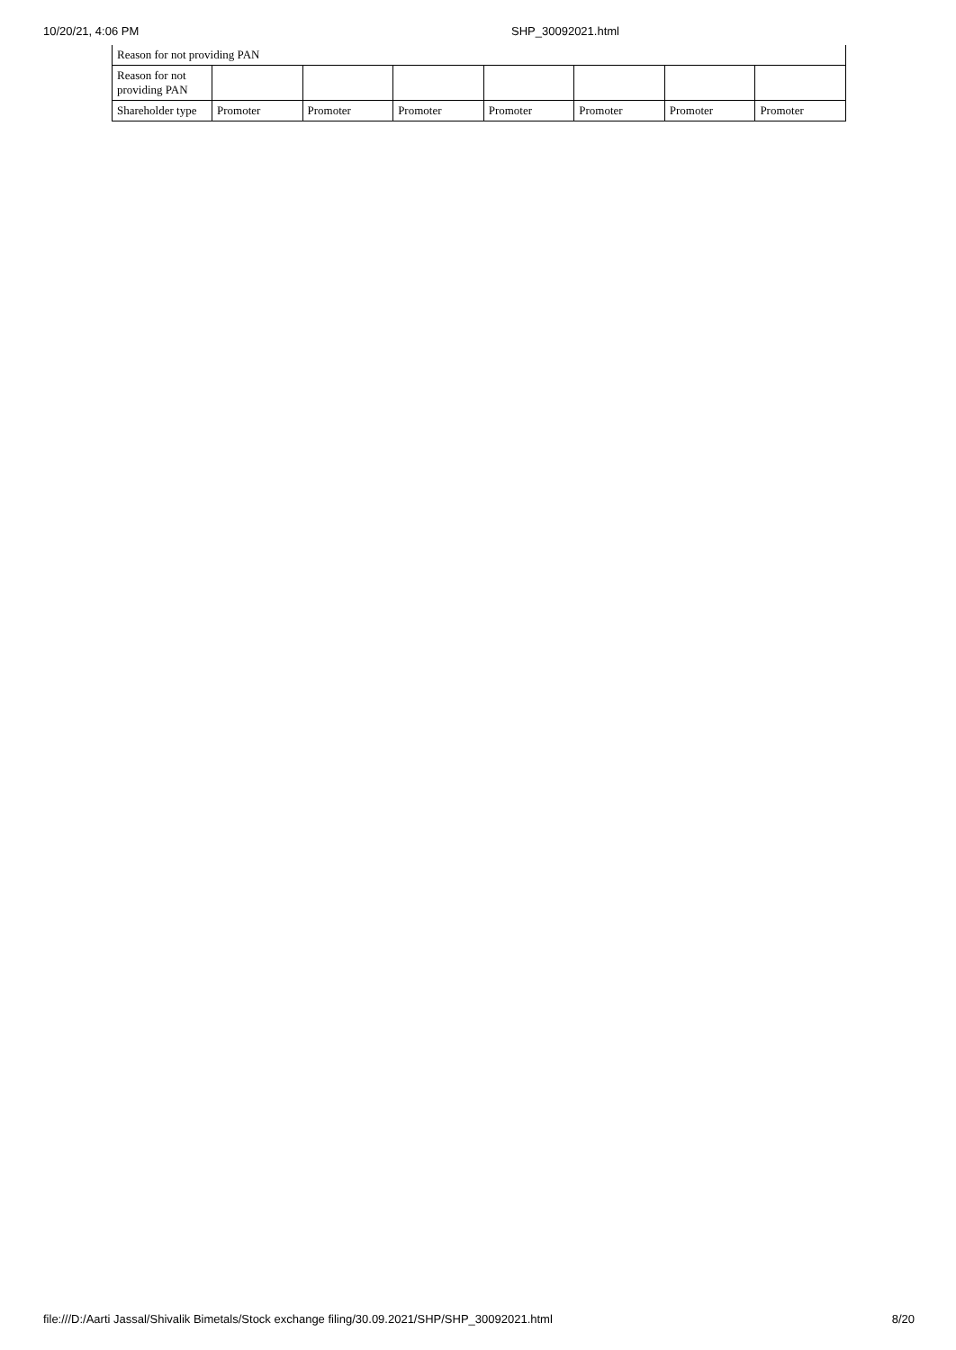10/20/21, 4:06 PM SHP_30092021.html
| Reason for not providing PAN | | | | | | | |
| Reason for not providing PAN | | | | | | | |
| Shareholder type | Promoter | Promoter | Promoter | Promoter | Promoter | Promoter | Promoter |
file:///D:/Aarti Jassal/Shivalik Bimetals/Stock exchange filing/30.09.2021/SHP/SHP_30092021.html 8/20